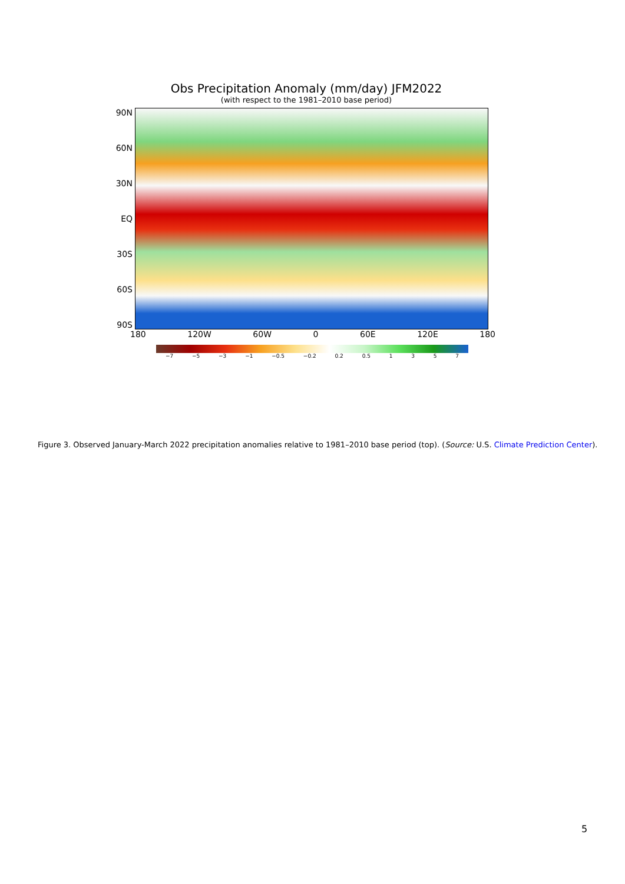Obs Precipitation Anomaly (mm/day) JFM2022
(with respect to the 1981–2010 base period)
90N
60N
30N
EQ
30S
60S
90S
180 120W 60W 0 60E 120E 180
−7 −5 −3 −1 −0.5 −0.2 0.2 0.5 1357
Figure 3. Observed January-March 2022 precipitation anomalies relative to 1981–2010 base period (top). (Source: U.S. Climate Prediction Center).
5